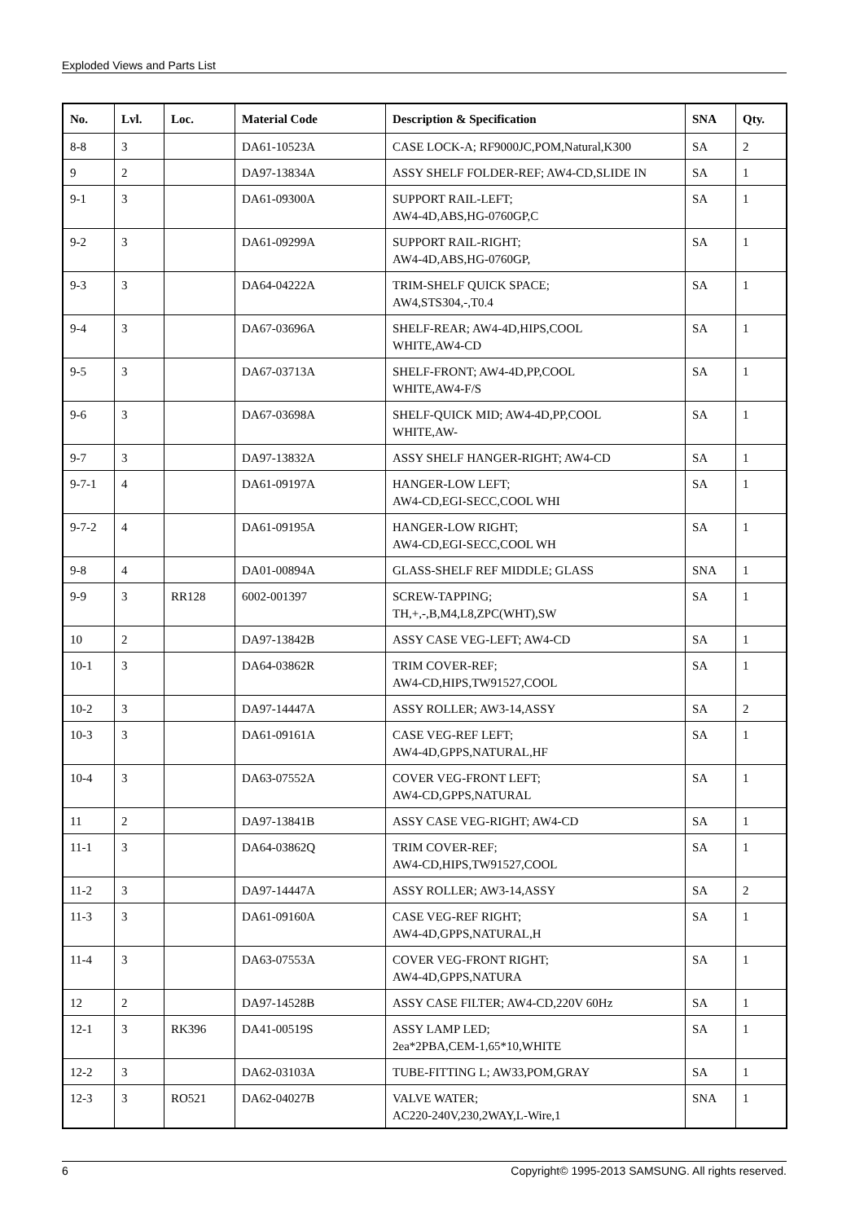Exploded Views and Parts List
| No. | Lvl. | Loc. | Material Code | Description & Specification | SNA | Qty. |
| --- | --- | --- | --- | --- | --- | --- |
| 8-8 | 3 | | DA61-10523A | CASE LOCK-A; RF9000JC,POM,Natural,K300 | SA | 2 |
| 9 | 2 | | DA97-13834A | ASSY SHELF FOLDER-REF; AW4-CD,SLIDE IN | SA | 1 |
| 9-1 | 3 | | DA61-09300A | SUPPORT RAIL-LEFT; AW4-4D,ABS,HG-0760GP,C | SA | 1 |
| 9-2 | 3 | | DA61-09299A | SUPPORT RAIL-RIGHT; AW4-4D,ABS,HG-0760GP, | SA | 1 |
| 9-3 | 3 | | DA64-04222A | TRIM-SHELF QUICK SPACE; AW4,STS304,-,T0.4 | SA | 1 |
| 9-4 | 3 | | DA67-03696A | SHELF-REAR; AW4-4D,HIPS,COOL WHITE,AW4-CD | SA | 1 |
| 9-5 | 3 | | DA67-03713A | SHELF-FRONT; AW4-4D,PP,COOL WHITE,AW4-F/S | SA | 1 |
| 9-6 | 3 | | DA67-03698A | SHELF-QUICK MID; AW4-4D,PP,COOL WHITE,AW- | SA | 1 |
| 9-7 | 3 | | DA97-13832A | ASSY SHELF HANGER-RIGHT; AW4-CD | SA | 1 |
| 9-7-1 | 4 | | DA61-09197A | HANGER-LOW LEFT; AW4-CD,EGI-SECC,COOL WHI | SA | 1 |
| 9-7-2 | 4 | | DA61-09195A | HANGER-LOW RIGHT; AW4-CD,EGI-SECC,COOL WH | SA | 1 |
| 9-8 | 4 | | DA01-00894A | GLASS-SHELF REF MIDDLE; GLASS | SNA | 1 |
| 9-9 | 3 | RR128 | 6002-001397 | SCREW-TAPPING; TH,+,-,B,M4,L8,ZPC(WHT),SW | SA | 1 |
| 10 | 2 | | DA97-13842B | ASSY CASE VEG-LEFT; AW4-CD | SA | 1 |
| 10-1 | 3 | | DA64-03862R | TRIM COVER-REF; AW4-CD,HIPS,TW91527,COOL | SA | 1 |
| 10-2 | 3 | | DA97-14447A | ASSY ROLLER; AW3-14,ASSY | SA | 2 |
| 10-3 | 3 | | DA61-09161A | CASE VEG-REF LEFT; AW4-4D,GPPS,NATURAL,HF | SA | 1 |
| 10-4 | 3 | | DA63-07552A | COVER VEG-FRONT LEFT; AW4-CD,GPPS,NATURAL | SA | 1 |
| 11 | 2 | | DA97-13841B | ASSY CASE VEG-RIGHT; AW4-CD | SA | 1 |
| 11-1 | 3 | | DA64-03862Q | TRIM COVER-REF; AW4-CD,HIPS,TW91527,COOL | SA | 1 |
| 11-2 | 3 | | DA97-14447A | ASSY ROLLER; AW3-14,ASSY | SA | 2 |
| 11-3 | 3 | | DA61-09160A | CASE VEG-REF RIGHT; AW4-4D,GPPS,NATURAL,H | SA | 1 |
| 11-4 | 3 | | DA63-07553A | COVER VEG-FRONT RIGHT; AW4-4D,GPPS,NATURA | SA | 1 |
| 12 | 2 | | DA97-14528B | ASSY CASE FILTER; AW4-CD,220V 60Hz | SA | 1 |
| 12-1 | 3 | RK396 | DA41-00519S | ASSY LAMP LED; 2ea*2PBA,CEM-1,65*10,WHITE | SA | 1 |
| 12-2 | 3 | | DA62-03103A | TUBE-FITTING L; AW33,POM,GRAY | SA | 1 |
| 12-3 | 3 | RO521 | DA62-04027B | VALVE WATER; AC220-240V,230,2WAY,L-Wire,1 | SNA | 1 |
6 Copyright© 1995-2013 SAMSUNG. All rights reserved.